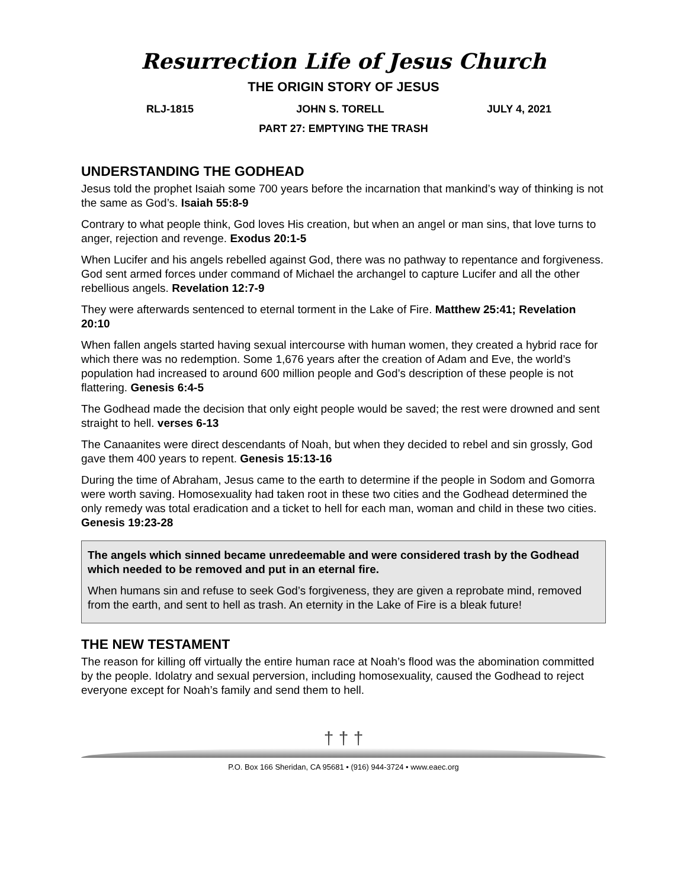Resurrection Life of Jesus Church
THE ORIGIN STORY OF JESUS
RLJ-1815 JOHN S. TORELL JULY 4, 2021
PART 27: EMPTYING THE TRASH
UNDERSTANDING THE GODHEAD
Jesus told the prophet Isaiah some 700 years before the incarnation that mankind’s way of thinking is not the same as God’s. Isaiah 55:8-9
Contrary to what people think, God loves His creation, but when an angel or man sins, that love turns to anger, rejection and revenge. Exodus 20:1-5
When Lucifer and his angels rebelled against God, there was no pathway to repentance and forgiveness. God sent armed forces under command of Michael the archangel to capture Lucifer and all the other rebellious angels. Revelation 12:7-9
They were afterwards sentenced to eternal torment in the Lake of Fire. Matthew 25:41; Revelation 20:10
When fallen angels started having sexual intercourse with human women, they created a hybrid race for which there was no redemption. Some 1,676 years after the creation of Adam and Eve, the world’s population had increased to around 600 million people and God’s description of these people is not flattering. Genesis 6:4-5
The Godhead made the decision that only eight people would be saved; the rest were drowned and sent straight to hell. verses 6-13
The Canaanites were direct descendants of Noah, but when they decided to rebel and sin grossly, God gave them 400 years to repent. Genesis 15:13-16
During the time of Abraham, Jesus came to the earth to determine if the people in Sodom and Gomorra were worth saving. Homosexuality had taken root in these two cities and the Godhead determined the only remedy was total eradication and a ticket to hell for each man, woman and child in these two cities. Genesis 19:23-28
The angels which sinned became unredeemable and were considered trash by the Godhead which needed to be removed and put in an eternal fire.
When humans sin and refuse to seek God’s forgiveness, they are given a reprobate mind, removed from the earth, and sent to hell as trash. An eternity in the Lake of Fire is a bleak future!
THE NEW TESTAMENT
The reason for killing off virtually the entire human race at Noah’s flood was the abomination committed by the people. Idolatry and sexual perversion, including homosexuality, caused the Godhead to reject everyone except for Noah’s family and send them to hell.
† † †
P.O. Box 166 Sheridan, CA 95681 • (916) 944-3724 • www.eaec.org